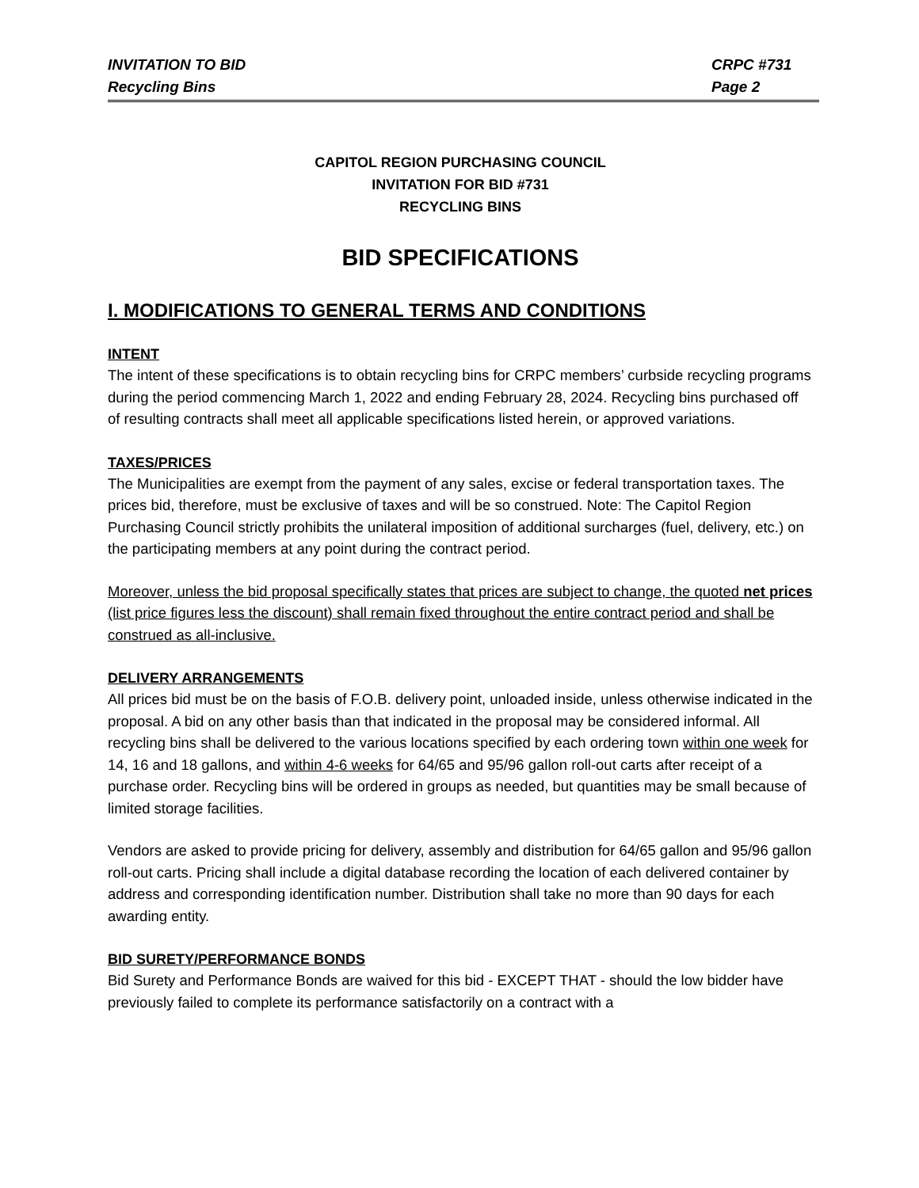INVITATION TO BID
Recycling Bins
CRPC #731
Page 2
CAPITOL REGION PURCHASING COUNCIL
INVITATION FOR BID #731
RECYCLING BINS
BID SPECIFICATIONS
I. MODIFICATIONS TO GENERAL TERMS AND CONDITIONS
INTENT
The intent of these specifications is to obtain recycling bins for CRPC members’ curbside recycling programs during the period commencing March 1, 2022 and ending February 28, 2024. Recycling bins purchased off of resulting contracts shall meet all applicable specifications listed herein, or approved variations.
TAXES/PRICES
The Municipalities are exempt from the payment of any sales, excise or federal transportation taxes. The prices bid, therefore, must be exclusive of taxes and will be so construed. Note: The Capitol Region Purchasing Council strictly prohibits the unilateral imposition of additional surcharges (fuel, delivery, etc.) on the participating members at any point during the contract period.
Moreover, unless the bid proposal specifically states that prices are subject to change, the quoted net prices (list price figures less the discount) shall remain fixed throughout the entire contract period and shall be construed as all-inclusive.
DELIVERY ARRANGEMENTS
All prices bid must be on the basis of F.O.B. delivery point, unloaded inside, unless otherwise indicated in the proposal. A bid on any other basis than that indicated in the proposal may be considered informal. All recycling bins shall be delivered to the various locations specified by each ordering town within one week for 14, 16 and 18 gallons, and within 4-6 weeks for 64/65 and 95/96 gallon roll-out carts after receipt of a purchase order. Recycling bins will be ordered in groups as needed, but quantities may be small because of limited storage facilities.
Vendors are asked to provide pricing for delivery, assembly and distribution for 64/65 gallon and 95/96 gallon roll-out carts. Pricing shall include a digital database recording the location of each delivered container by address and corresponding identification number. Distribution shall take no more than 90 days for each awarding entity.
BID SURETY/PERFORMANCE BONDS
Bid Surety and Performance Bonds are waived for this bid - EXCEPT THAT - should the low bidder have previously failed to complete its performance satisfactorily on a contract with a